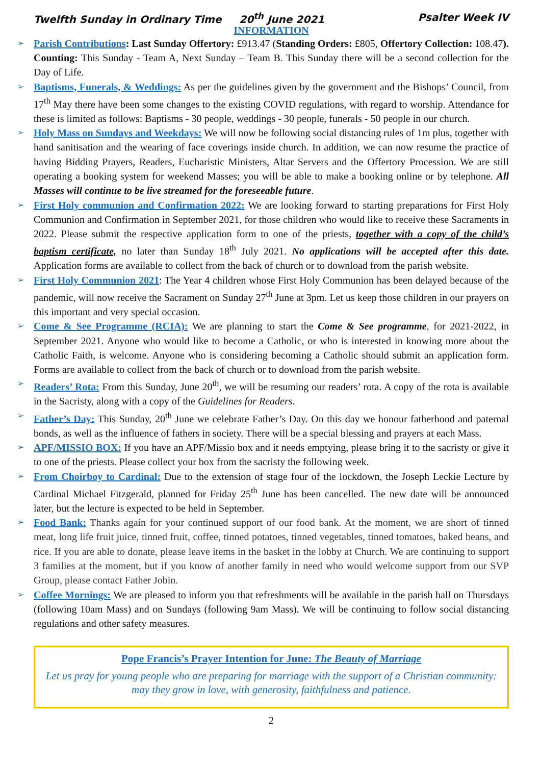Twelfth Sunday in Ordinary Time 20<sup>th</sup> June 2021 Psalter Week IV
INFORMATION
➢ Parish Contributions: Last Sunday Offertory: £913.47 (Standing Orders: £805, Offertory Collection: 108.47). Counting: This Sunday - Team A, Next Sunday – Team B. This Sunday there will be a second collection for the Day of Life.
➢ Baptisms, Funerals, & Weddings: As per the guidelines given by the government and the Bishops’ Council, from 17<sup>th</sup> May there have been some changes to the existing COVID regulations, with regard to worship. Attendance for these is limited as follows: Baptisms - 30 people, weddings - 30 people, funerals - 50 people in our church.
➢ Holy Mass on Sundays and Weekdays: We will now be following social distancing rules of 1m plus, together with hand sanitisation and the wearing of face coverings inside church. In addition, we can now resume the practice of having Bidding Prayers, Readers, Eucharistic Ministers, Altar Servers and the Offertory Procession. We are still operating a booking system for weekend Masses; you will be able to make a booking online or by telephone. All Masses will continue to be live streamed for the foreseeable future.
➢ First Holy communion and Confirmation 2022: We are looking forward to starting preparations for First Holy Communion and Confirmation in September 2021, for those children who would like to receive these Sacraments in 2022. Please submit the respective application form to one of the priests, together with a copy of the child’s baptism certificate, no later than Sunday 18<sup>th</sup> July 2021. No applications will be accepted after this date. Application forms are available to collect from the back of church or to download from the parish website.
➢ First Holy Communion 2021: The Year 4 children whose First Holy Communion has been delayed because of the pandemic, will now receive the Sacrament on Sunday 27<sup>th</sup> June at 3pm. Let us keep those children in our prayers on this important and very special occasion.
➢ Come & See Programme (RCIA): We are planning to start the Come & See programme, for 2021-2022, in September 2021. Anyone who would like to become a Catholic, or who is interested in knowing more about the Catholic Faith, is welcome. Anyone who is considering becoming a Catholic should submit an application form. Forms are available to collect from the back of church or to download from the parish website.
➢ Readers’ Rota: From this Sunday, June 20<sup>th</sup>, we will be resuming our readers’ rota. A copy of the rota is available in the Sacristy, along with a copy of the Guidelines for Readers.
➢ Father’s Day: This Sunday, 20<sup>th</sup> June we celebrate Father’s Day. On this day we honour fatherhood and paternal bonds, as well as the influence of fathers in society. There will be a special blessing and prayers at each Mass.
➢ APF/MISSIO BOX: If you have an APF/Missio box and it needs emptying, please bring it to the sacristy or give it to one of the priests. Please collect your box from the sacristy the following week.
➢ From Choirboy to Cardinal: Due to the extension of stage four of the lockdown, the Joseph Leckie Lecture by Cardinal Michael Fitzgerald, planned for Friday 25<sup>th</sup> June has been cancelled. The new date will be announced later, but the lecture is expected to be held in September.
➢ Food Bank: Thanks again for your continued support of our food bank. At the moment, we are short of tinned meat, long life fruit juice, tinned fruit, coffee, tinned potatoes, tinned vegetables, tinned tomatoes, baked beans, and rice. If you are able to donate, please leave items in the basket in the lobby at Church. We are continuing to support 3 families at the moment, but if you know of another family in need who would welcome support from our SVP Group, please contact Father Jobin.
➢ Coffee Mornings: We are pleased to inform you that refreshments will be available in the parish hall on Thursdays (following 10am Mass) and on Sundays (following 9am Mass). We will be continuing to follow social distancing regulations and other safety measures.
Pope Francis’s Prayer Intention for June: The Beauty of Marriage
Let us pray for young people who are preparing for marriage with the support of a Christian community: may they grow in love, with generosity, faithfulness and patience.
2